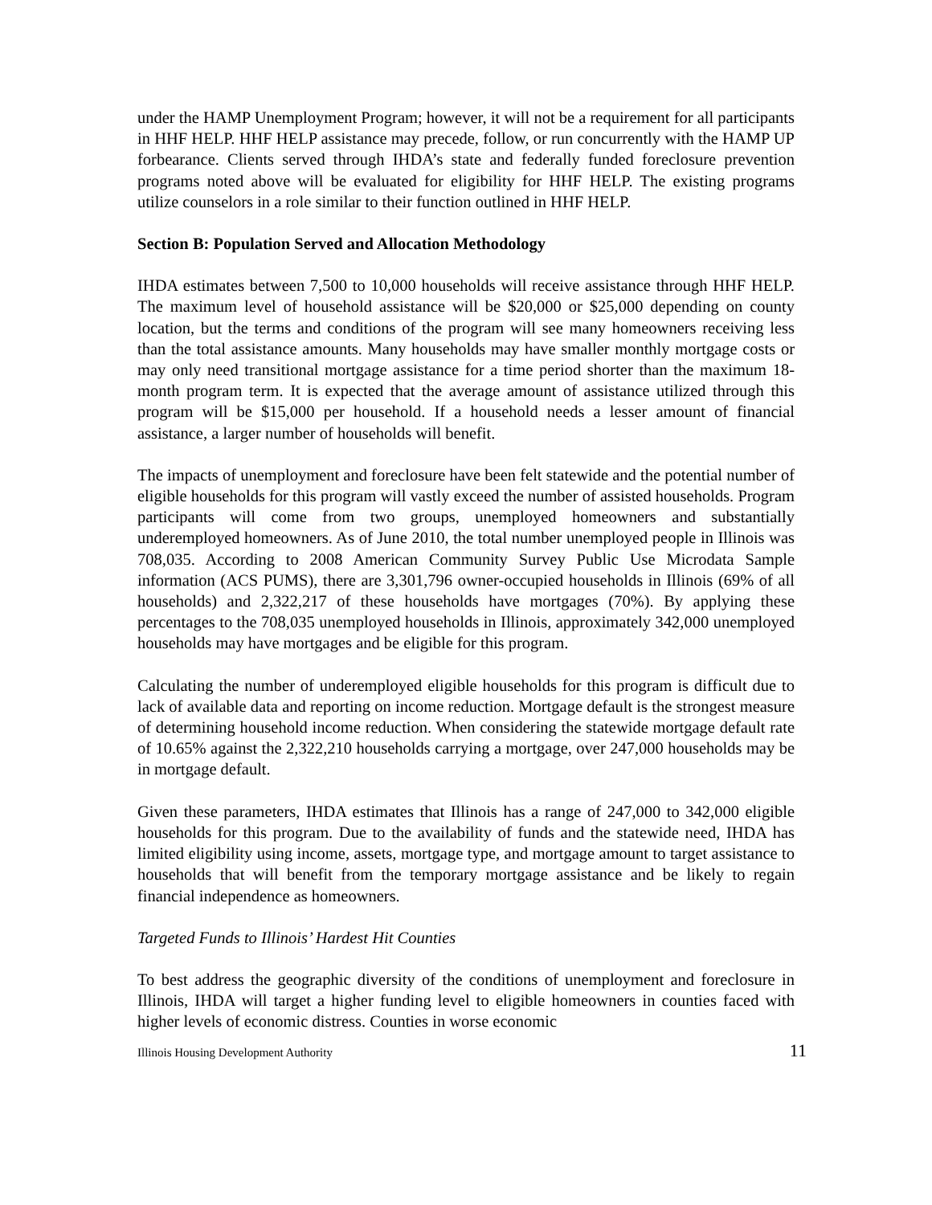under the HAMP Unemployment Program; however, it will not be a requirement for all participants in HHF HELP. HHF HELP assistance may precede, follow, or run concurrently with the HAMP UP forbearance. Clients served through IHDA’s state and federally funded foreclosure prevention programs noted above will be evaluated for eligibility for HHF HELP. The existing programs utilize counselors in a role similar to their function outlined in HHF HELP.
Section B: Population Served and Allocation Methodology
IHDA estimates between 7,500 to 10,000 households will receive assistance through HHF HELP. The maximum level of household assistance will be $20,000 or $25,000 depending on county location, but the terms and conditions of the program will see many homeowners receiving less than the total assistance amounts. Many households may have smaller monthly mortgage costs or may only need transitional mortgage assistance for a time period shorter than the maximum 18-month program term. It is expected that the average amount of assistance utilized through this program will be $15,000 per household. If a household needs a lesser amount of financial assistance, a larger number of households will benefit.
The impacts of unemployment and foreclosure have been felt statewide and the potential number of eligible households for this program will vastly exceed the number of assisted households. Program participants will come from two groups, unemployed homeowners and substantially underemployed homeowners. As of June 2010, the total number unemployed people in Illinois was 708,035. According to 2008 American Community Survey Public Use Microdata Sample information (ACS PUMS), there are 3,301,796 owner-occupied households in Illinois (69% of all households) and 2,322,217 of these households have mortgages (70%). By applying these percentages to the 708,035 unemployed households in Illinois, approximately 342,000 unemployed households may have mortgages and be eligible for this program.
Calculating the number of underemployed eligible households for this program is difficult due to lack of available data and reporting on income reduction. Mortgage default is the strongest measure of determining household income reduction. When considering the statewide mortgage default rate of 10.65% against the 2,322,210 households carrying a mortgage, over 247,000 households may be in mortgage default.
Given these parameters, IHDA estimates that Illinois has a range of 247,000 to 342,000 eligible households for this program. Due to the availability of funds and the statewide need, IHDA has limited eligibility using income, assets, mortgage type, and mortgage amount to target assistance to households that will benefit from the temporary mortgage assistance and be likely to regain financial independence as homeowners.
Targeted Funds to Illinois’ Hardest Hit Counties
To best address the geographic diversity of the conditions of unemployment and foreclosure in Illinois, IHDA will target a higher funding level to eligible homeowners in counties faced with higher levels of economic distress. Counties in worse economic
Illinois Housing Development Authority 11